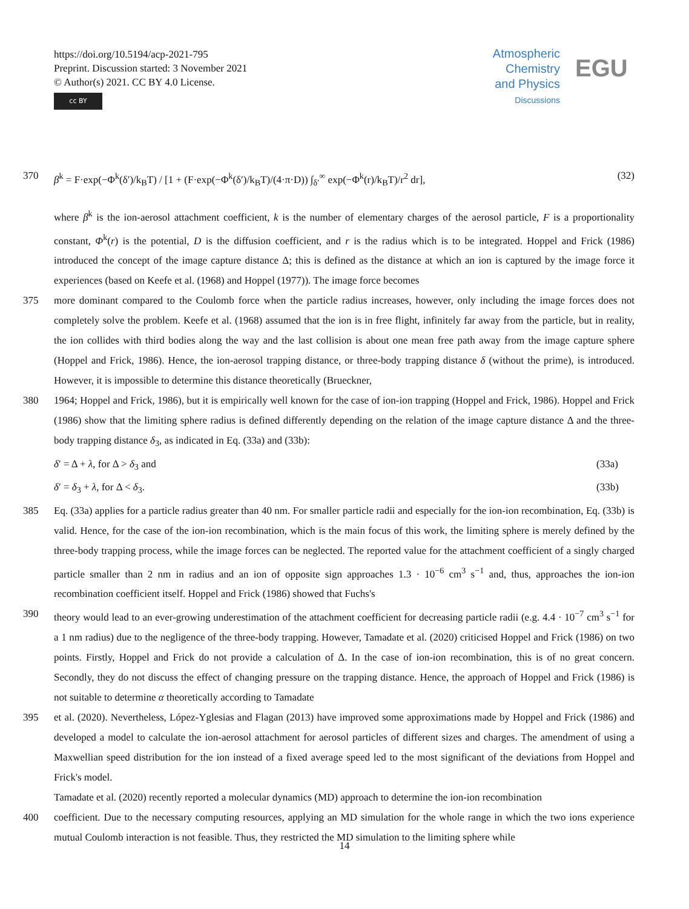https://doi.org/10.5194/acp-2021-795
Preprint. Discussion started: 3 November 2021
© Author(s) 2021. CC BY 4.0 License.
cc BY
Atmospheric
Chemistry
and Physics
Discussions
EGU
370 β<sup>k</sup> = F·exp(−Φ<sup>k</sup>(δ′)/k<sub>B</sub>T) / [1 + (F·exp(−Φ<sup>k</sup>(δ′)/k<sub>B</sub>T)/(4·π·D)) ∫<sub>δ′</sub><sup>∞</sup> exp(−Φ<sup>k</sup>(r)/k<sub>B</sub>T)/r<sup>2</sup> dr], (32)
where β<sup>k</sup> is the ion-aerosol attachment coefficient, k is the number of elementary charges of the aerosol particle, F is a proportionality constant, Φ<sup>k</sup>(r) is the potential, D is the diffusion coefficient, and r is the radius which is to be integrated. Hoppel and Frick (1986) introduced the concept of the image capture distance Δ; this is defined as the distance at which an ion is captured by the image force it experiences (based on Keefe et al. (1968) and Hoppel (1977)). The image force becomes
375 more dominant compared to the Coulomb force when the particle radius increases, however, only including the image forces does not completely solve the problem. Keefe et al. (1968) assumed that the ion is in free flight, infinitely far away from the particle, but in reality, the ion collides with third bodies along the way and the last collision is about one mean free path away from the image capture sphere (Hoppel and Frick, 1986). Hence, the ion-aerosol trapping distance, or three-body trapping distance δ (without the prime), is introduced. However, it is impossible to determine this distance theoretically (Brueckner,
380 1964; Hoppel and Frick, 1986), but it is empirically well known for the case of ion-ion trapping (Hoppel and Frick, 1986). Hoppel and Frick (1986) show that the limiting sphere radius is defined differently depending on the relation of the image capture distance Δ and the three-body trapping distance δ<sub>3</sub>, as indicated in Eq. (33a) and (33b):
δ′ = Δ + λ, for Δ > δ<sub>3</sub> and (33a)
δ′ = δ<sub>3</sub> + λ, for Δ < δ<sub>3</sub>. (33b)
385 Eq. (33a) applies for a particle radius greater than 40 nm. For smaller particle radii and especially for the ion-ion recombination, Eq. (33b) is valid. Hence, for the case of the ion-ion recombination, which is the main focus of this work, the limiting sphere is merely defined by the three-body trapping process, while the image forces can be neglected. The reported value for the attachment coefficient of a singly charged particle smaller than 2 nm in radius and an ion of opposite sign approaches 1.3 · 10<sup>−6</sup> cm<sup>3</sup> s<sup>−1</sup> and, thus, approaches the ion-ion recombination coefficient itself. Hoppel and Frick (1986) showed that Fuchs's
390 theory would lead to an ever-growing underestimation of the attachment coefficient for decreasing particle radii (e.g. 4.4 · 10<sup>−7</sup> cm<sup>3</sup> s<sup>−1</sup> for a 1 nm radius) due to the negligence of the three-body trapping. However, Tamadate et al. (2020) criticised Hoppel and Frick (1986) on two points. Firstly, Hoppel and Frick do not provide a calculation of Δ. In the case of ion-ion recombination, this is of no great concern. Secondly, they do not discuss the effect of changing pressure on the trapping distance. Hence, the approach of Hoppel and Frick (1986) is not suitable to determine α theoretically according to Tamadate
395 et al. (2020). Nevertheless, López-Yglesias and Flagan (2013) have improved some approximations made by Hoppel and Frick (1986) and developed a model to calculate the ion-aerosol attachment for aerosol particles of different sizes and charges. The amendment of using a Maxwellian speed distribution for the ion instead of a fixed average speed led to the most significant of the deviations from Hoppel and Frick's model.
Tamadate et al. (2020) recently reported a molecular dynamics (MD) approach to determine the ion-ion recombination
400 coefficient. Due to the necessary computing resources, applying an MD simulation for the whole range in which the two ions experience mutual Coulomb interaction is not feasible. Thus, they restricted the MD simulation to the limiting sphere while
14